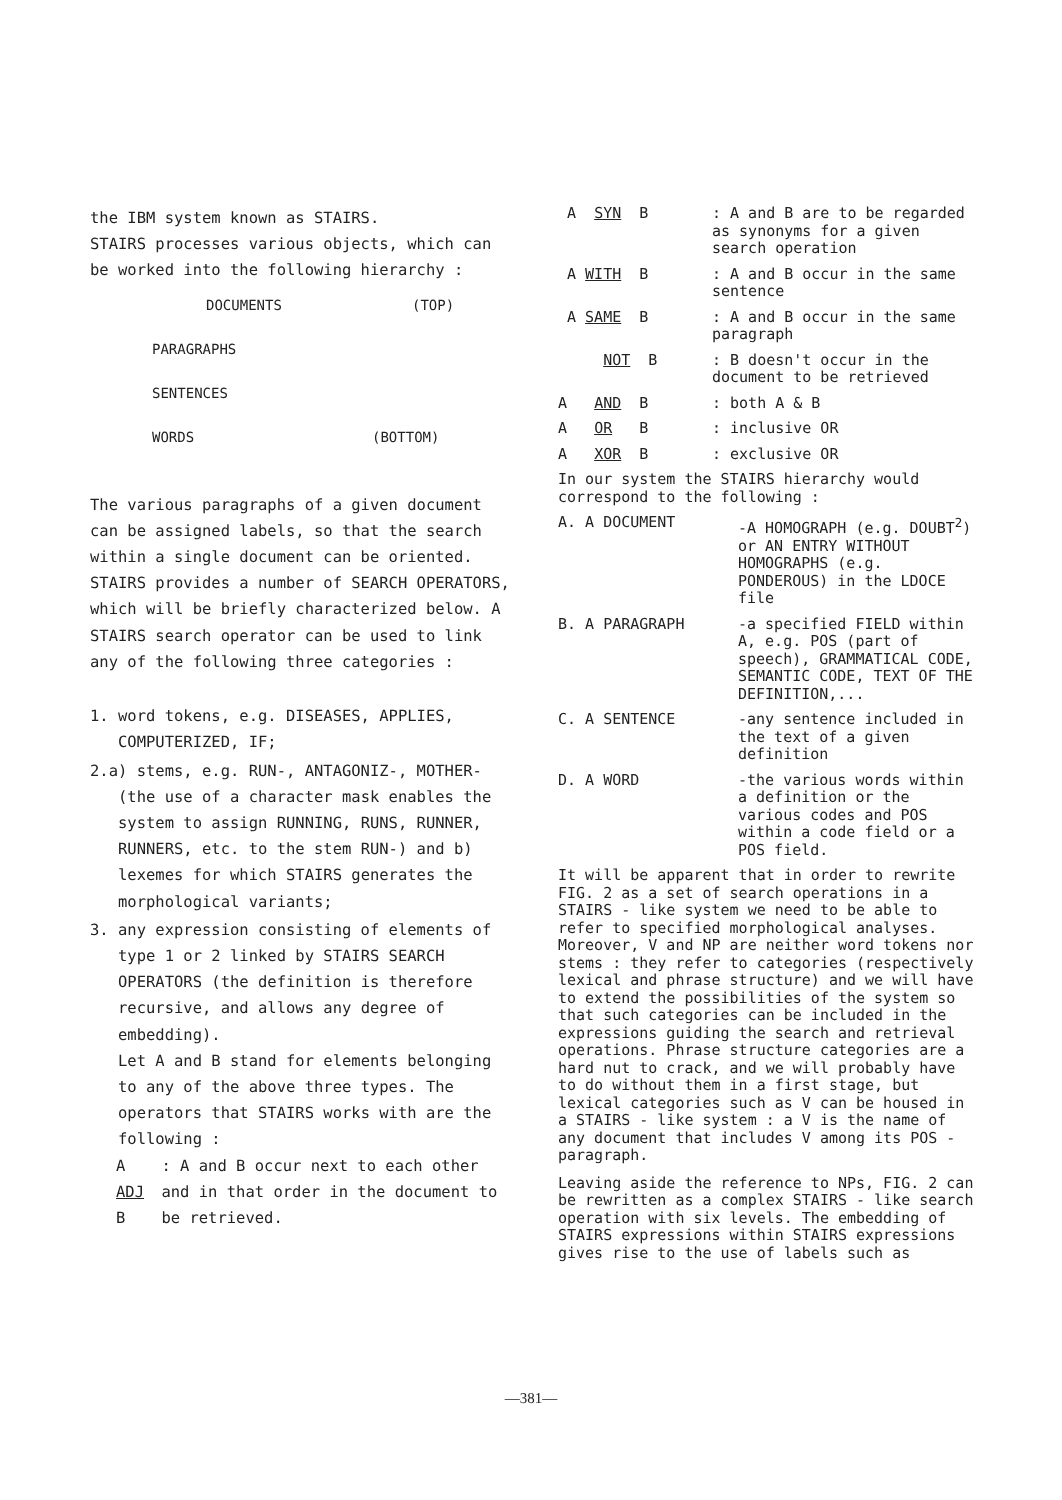the IBM system known as STAIRS.
STAIRS processes various objects, which can be worked into the following hierarchy :
DOCUMENTS (TOP)
PARAGRAPHS
SENTENCES
WORDS (BOTTOM)
The various paragraphs of a given document can be assigned labels, so that the search within a single document can be oriented.
STAIRS provides a number of SEARCH OPERATORS, which will be briefly characterized below. A STAIRS search operator can be used to link any of the following three categories :
1. word tokens, e.g. DISEASES, APPLIES, COMPUTERIZED, IF;
2.a) stems, e.g. RUN-, ANTAGONIZ-, MOTHER- (the use of a character mask enables the system to assign RUNNING, RUNS, RUNNER, RUNNERS, etc. to the stem RUN-) and b) lexemes for which STAIRS generates the morphological variants;
3. any expression consisting of elements of type 1 or 2 linked by STAIRS SEARCH OPERATORS (the definition is therefore recursive, and allows any degree of embedding).
Let A and B stand for elements belonging to any of the above three types. The operators that STAIRS works with are the following :
| A ADJ B | : A and B occur next to each other and in that order in the document to be retrieved. |
| A SYN B | : A and B are to be regarded as synonyms for a given search operation |
| A WITH B | : A and B occur in the same sentence |
| A SAME B | : A and B occur in the same paragraph |
| NOT B | : B doesn't occur in the document to be retrieved |
| A AND B | : both A & B |
| A OR B | : inclusive OR |
| A XOR B | : exclusive OR |
In our system the STAIRS hierarchy would correspond to the following :
| A. A DOCUMENT | -A HOMOGRAPH (e.g. DOUBT<sup>2</sup>) or AN ENTRY WITHOUT HOMOGRAPHS (e.g. PONDEROUS) in the LDOCE file |
| B. A PARAGRAPH | -a specified FIELD within A, e.g. POS (part of speech), GRAMMATICAL CODE, SEMANTIC CODE, TEXT OF THE DEFINITION,... |
| C. A SENTENCE | -any sentence included in the text of a given definition |
| D. A WORD | -the various words within a definition or the various codes and POS within a code field or a POS field. |
It will be apparent that in order to rewrite FIG. 2 as a set of search operations in a STAIRS - like system we need to be able to refer to specified morphological analyses. Moreover, V and NP are neither word tokens nor stems : they refer to categories (respectively lexical and phrase structure) and we will have to extend the possibilities of the system so that such categories can be included in the expressions guiding the search and retrieval operations. Phrase structure categories are a hard nut to crack, and we will probably have to do without them in a first stage, but lexical categories such as V can be housed in a STAIRS - like system : a V is the name of any document that includes V among its POS - paragraph.
Leaving aside the reference to NPs, FIG. 2 can be rewritten as a complex STAIRS - like search operation with six levels. The embedding of STAIRS expressions within STAIRS expressions gives rise to the use of labels such as
—381—